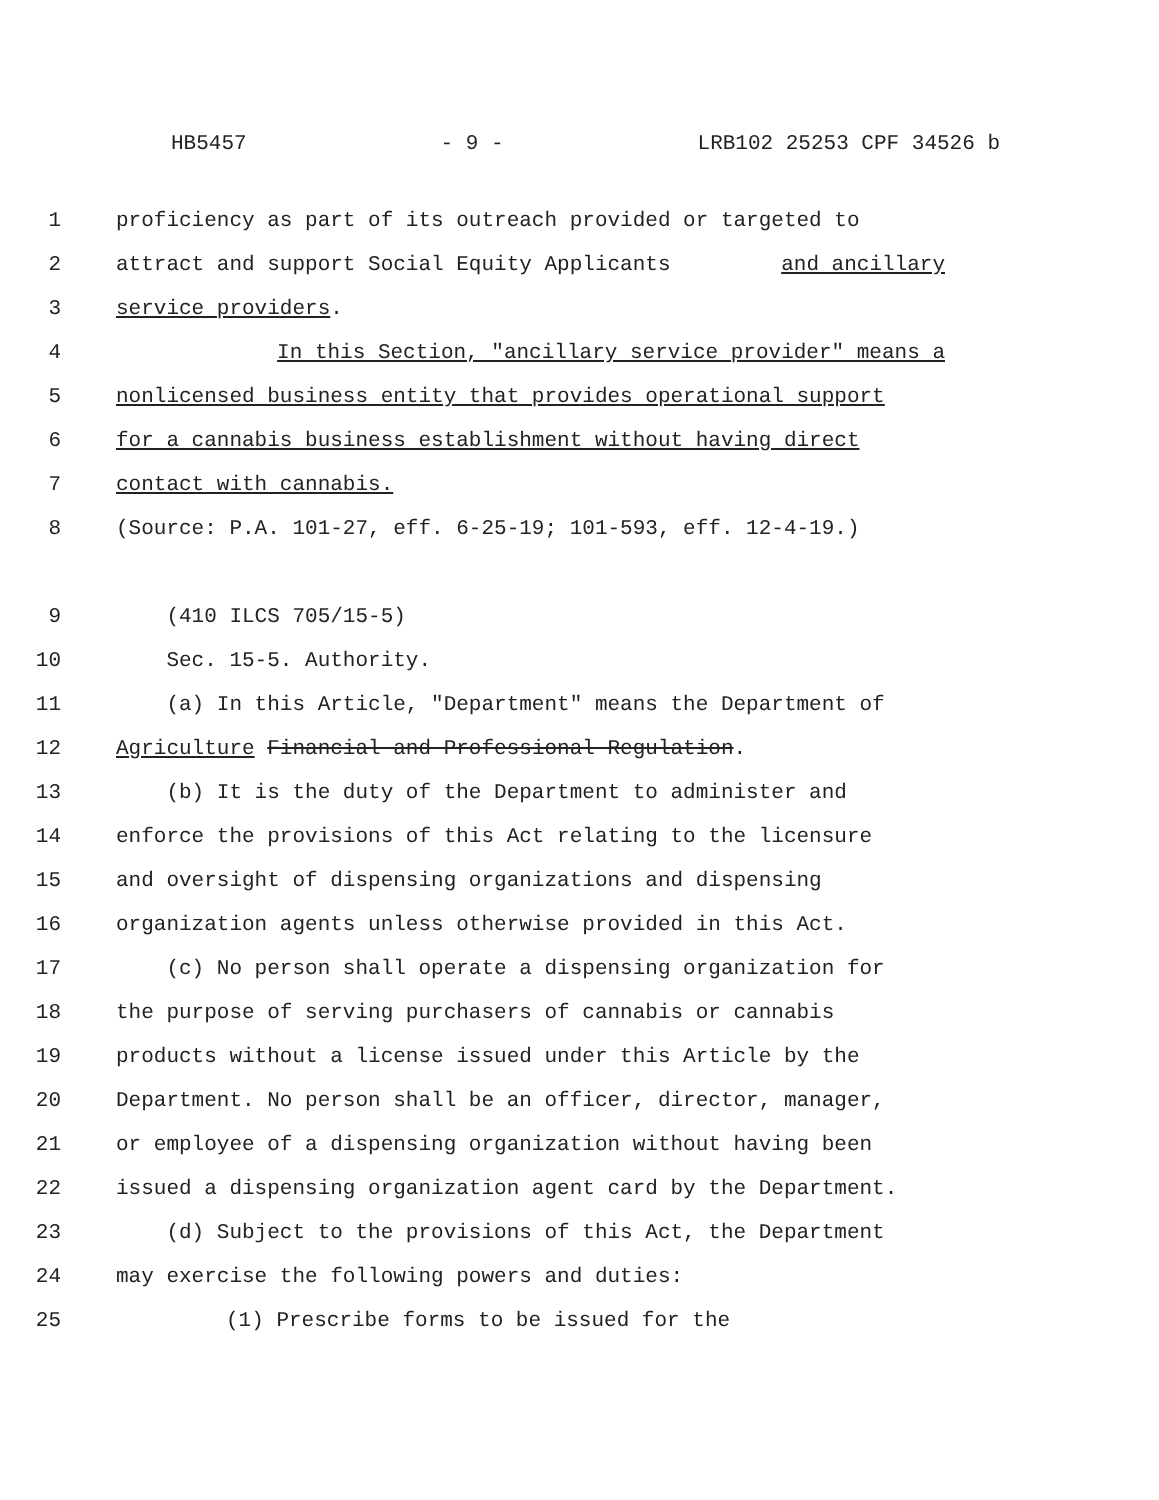HB5457 - 9 - LRB102 25253 CPF 34526 b
1 proficiency as part of its outreach provided or targeted to
2 attract and support Social Equity Applicants and ancillary
3 service providers.
4 In this Section, "ancillary service provider" means a
5 nonlicensed business entity that provides operational support
6 for a cannabis business establishment without having direct
7 contact with cannabis.
8 (Source: P.A. 101-27, eff. 6-25-19; 101-593, eff. 12-4-19.)
9 (410 ILCS 705/15-5)
10 Sec. 15-5. Authority.
11 (a) In this Article, "Department" means the Department of
12 Agriculture Financial and Professional Regulation.
13 (b) It is the duty of the Department to administer and
14 enforce the provisions of this Act relating to the licensure
15 and oversight of dispensing organizations and dispensing
16 organization agents unless otherwise provided in this Act.
17 (c) No person shall operate a dispensing organization for
18 the purpose of serving purchasers of cannabis or cannabis
19 products without a license issued under this Article by the
20 Department. No person shall be an officer, director, manager,
21 or employee of a dispensing organization without having been
22 issued a dispensing organization agent card by the Department.
23 (d) Subject to the provisions of this Act, the Department
24 may exercise the following powers and duties:
25 (1) Prescribe forms to be issued for the